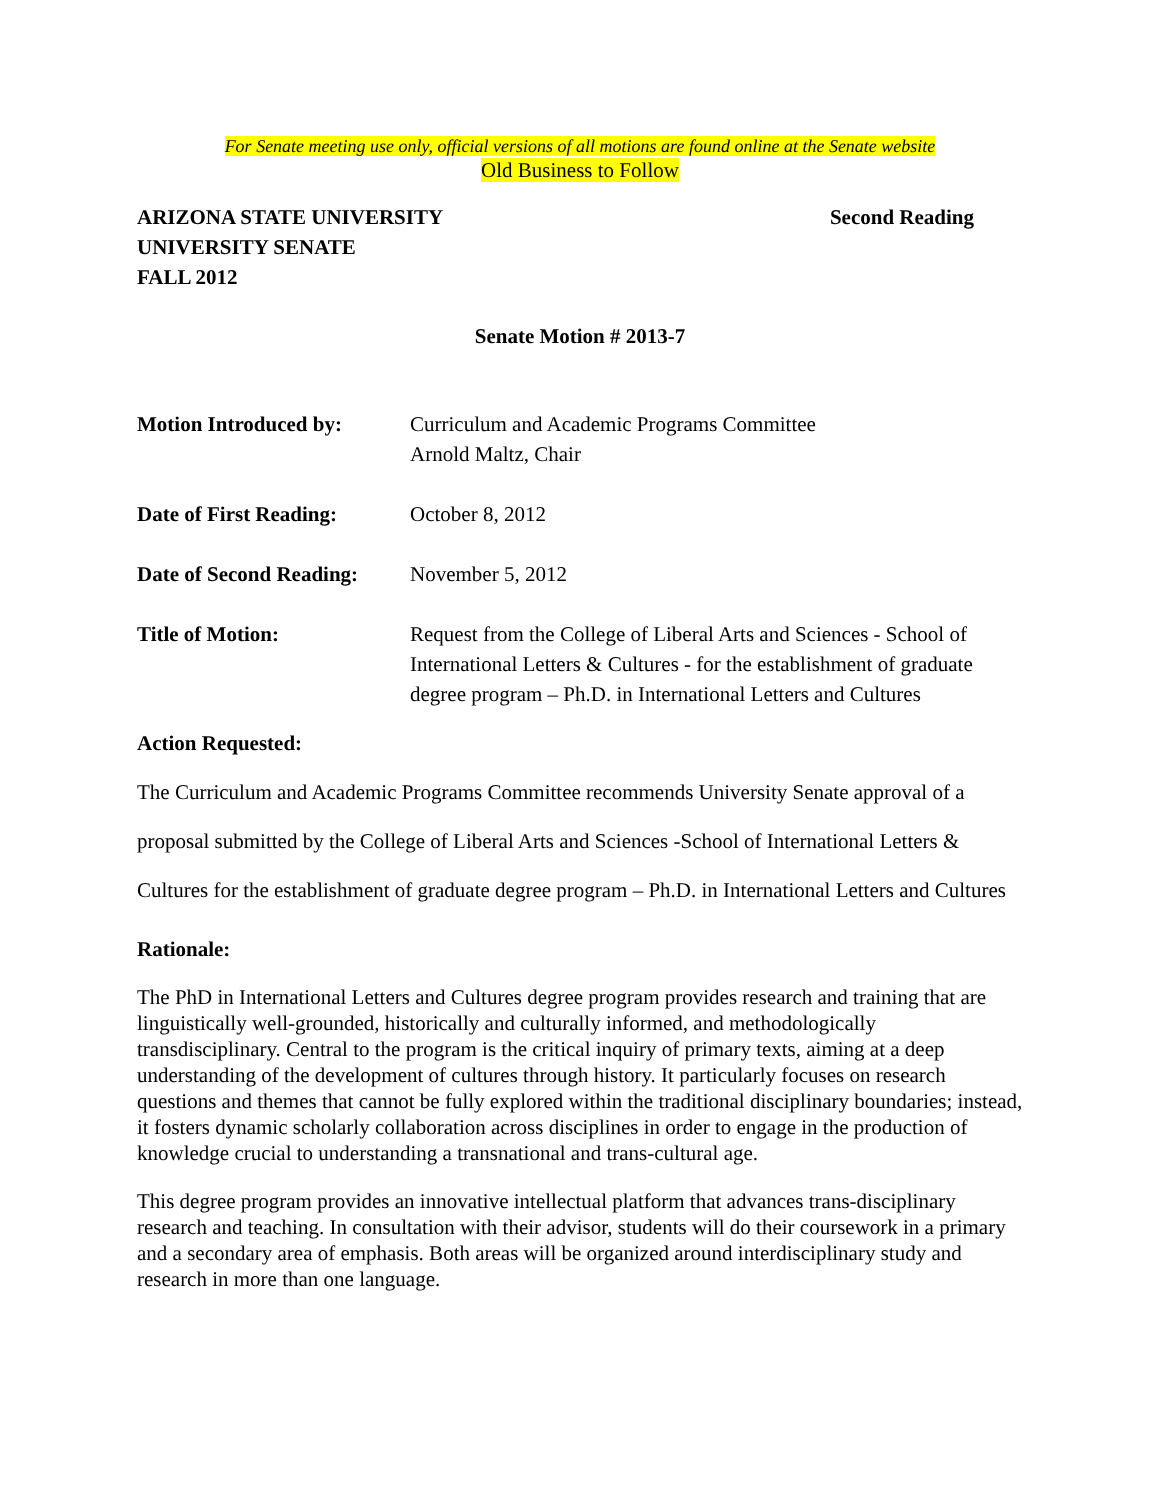For Senate meeting use only, official versions of all motions are found online at the Senate website
Old Business to Follow
ARIZONA STATE UNIVERSITY
UNIVERSITY SENATE
FALL 2012
Second Reading
Senate Motion # 2013-7
Motion Introduced by: Curriculum and Academic Programs Committee
Arnold Maltz, Chair
Date of First Reading:
October 8, 2012
Date of Second Reading:
November 5, 2012
Title of Motion: Request from the College of Liberal Arts and Sciences - School of International Letters & Cultures - for the establishment of graduate degree program – Ph.D. in International Letters and Cultures
Action Requested:
The Curriculum and Academic Programs Committee recommends University Senate approval of a proposal submitted by the College of Liberal Arts and Sciences -School of International Letters & Cultures for the establishment of graduate degree program – Ph.D. in International Letters and Cultures
Rationale:
The PhD in International Letters and Cultures degree program provides research and training that are linguistically well-grounded, historically and culturally informed, and methodologically transdisciplinary. Central to the program is the critical inquiry of primary texts, aiming at a deep understanding of the development of cultures through history. It particularly focuses on research questions and themes that cannot be fully explored within the traditional disciplinary boundaries; instead, it fosters dynamic scholarly collaboration across disciplines in order to engage in the production of knowledge crucial to understanding a transnational and trans-cultural age.
This degree program provides an innovative intellectual platform that advances trans-disciplinary research and teaching. In consultation with their advisor, students will do their coursework in a primary and a secondary area of emphasis. Both areas will be organized around interdisciplinary study and research in more than one language.